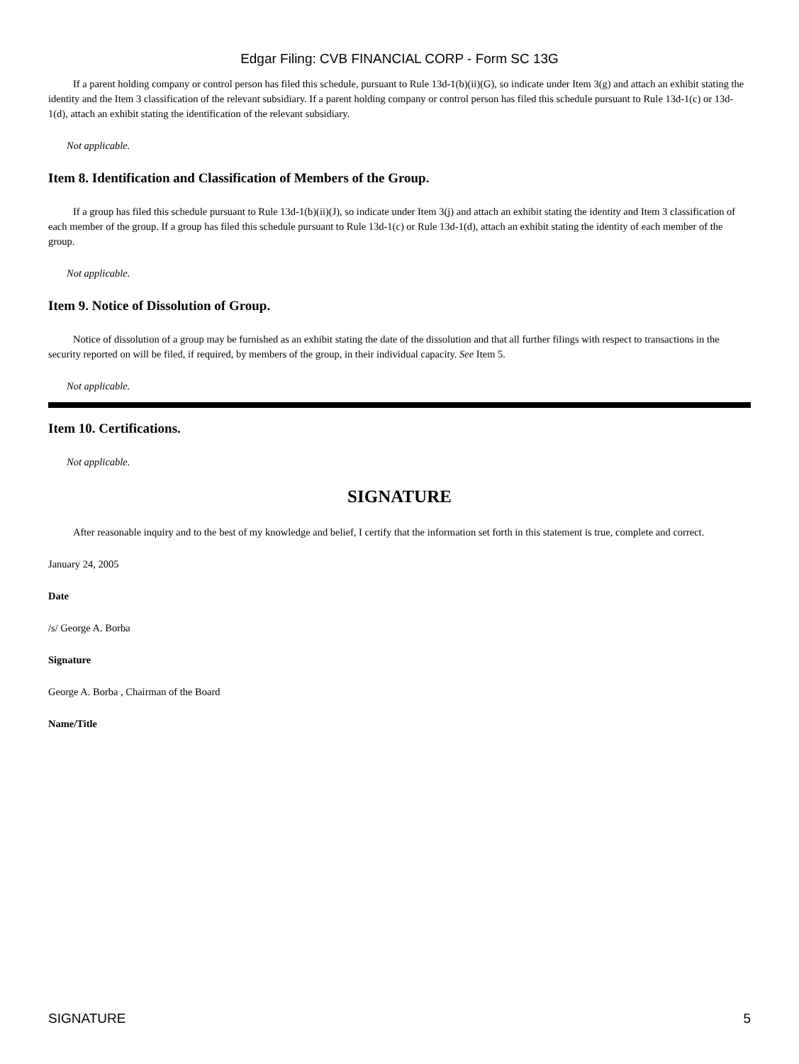Edgar Filing: CVB FINANCIAL CORP - Form SC 13G
If a parent holding company or control person has filed this schedule, pursuant to Rule 13d-1(b)(ii)(G), so indicate under Item 3(g) and attach an exhibit stating the identity and the Item 3 classification of the relevant subsidiary. If a parent holding company or control person has filed this schedule pursuant to Rule 13d-1(c) or 13d-1(d), attach an exhibit stating the identification of the relevant subsidiary.
Not applicable.
Item 8. Identification and Classification of Members of the Group.
If a group has filed this schedule pursuant to Rule 13d-1(b)(ii)(J), so indicate under Item 3(j) and attach an exhibit stating the identity and Item 3 classification of each member of the group. If a group has filed this schedule pursuant to Rule 13d-1(c) or Rule 13d-1(d), attach an exhibit stating the identity of each member of the group.
Not applicable.
Item 9. Notice of Dissolution of Group.
Notice of dissolution of a group may be furnished as an exhibit stating the date of the dissolution and that all further filings with respect to transactions in the security reported on will be filed, if required, by members of the group, in their individual capacity. See Item 5.
Not applicable.
Item 10. Certifications.
Not applicable.
SIGNATURE
After reasonable inquiry and to the best of my knowledge and belief, I certify that the information set forth in this statement is true, complete and correct.
January 24, 2005
Date
/s/ George A. Borba
Signature
George A. Borba , Chairman of the Board
Name/Title
SIGNATURE 5